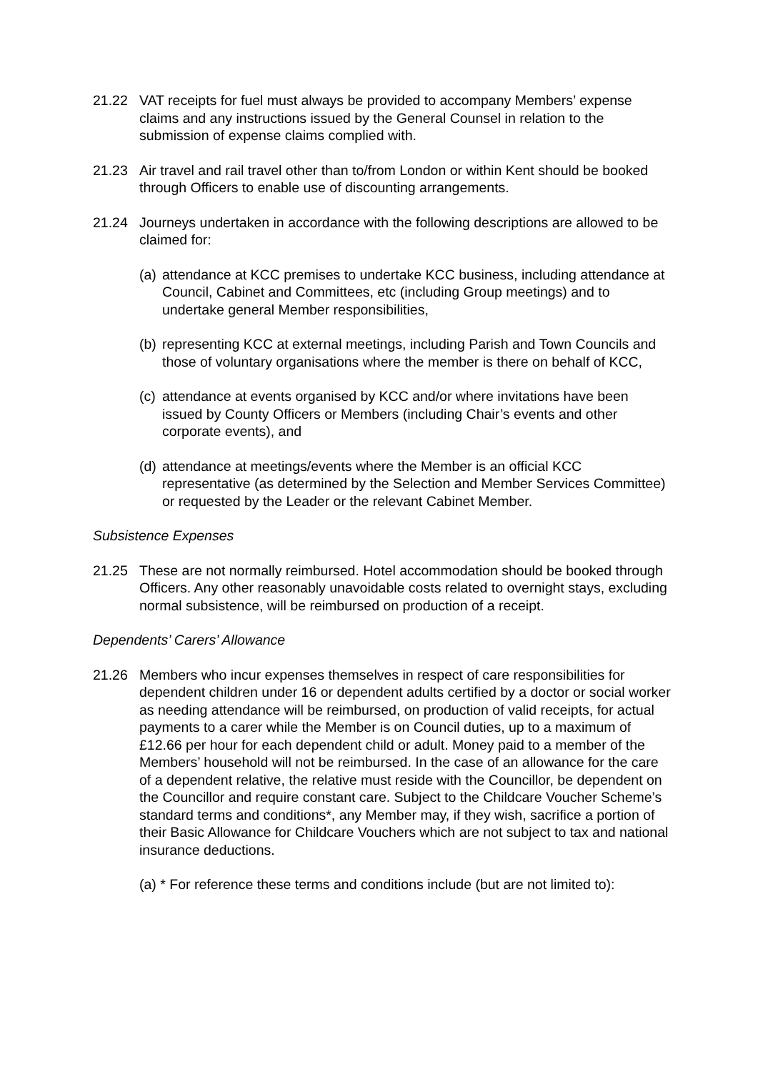21.22 VAT receipts for fuel must always be provided to accompany Members’ expense claims and any instructions issued by the General Counsel in relation to the submission of expense claims complied with.
21.23 Air travel and rail travel other than to/from London or within Kent should be booked through Officers to enable use of discounting arrangements.
21.24 Journeys undertaken in accordance with the following descriptions are allowed to be claimed for:
(a)
attendance at KCC premises to undertake KCC business, including attendance at Council, Cabinet and Committees, etc (including Group meetings) and to undertake general Member responsibilities,
(b)
representing KCC at external meetings, including Parish and Town Councils and those of voluntary organisations where the member is there on behalf of KCC,
(c)
attendance at events organised by KCC and/or where invitations have been issued by County Officers or Members (including Chair’s events and other corporate events), and
(d)
attendance at meetings/events where the Member is an official KCC representative (as determined by the Selection and Member Services Committee) or requested by the Leader or the relevant Cabinet Member.
Subsistence Expenses
21.25 These are not normally reimbursed. Hotel accommodation should be booked through Officers. Any other reasonably unavoidable costs related to overnight stays, excluding normal subsistence, will be reimbursed on production of a receipt.
Dependents’ Carers’ Allowance
21.26 Members who incur expenses themselves in respect of care responsibilities for dependent children under 16 or dependent adults certified by a doctor or social worker as needing attendance will be reimbursed, on production of valid receipts, for actual payments to a carer while the Member is on Council duties, up to a maximum of £12.66 per hour for each dependent child or adult. Money paid to a member of the Members’ household will not be reimbursed. In the case of an allowance for the care of a dependent relative, the relative must reside with the Councillor, be dependent on the Councillor and require constant care. Subject to the Childcare Voucher Scheme’s standard terms and conditions*, any Member may, if they wish, sacrifice a portion of their Basic Allowance for Childcare Vouchers which are not subject to tax and national insurance deductions.
(a) * For reference these terms and conditions include (but are not limited to):